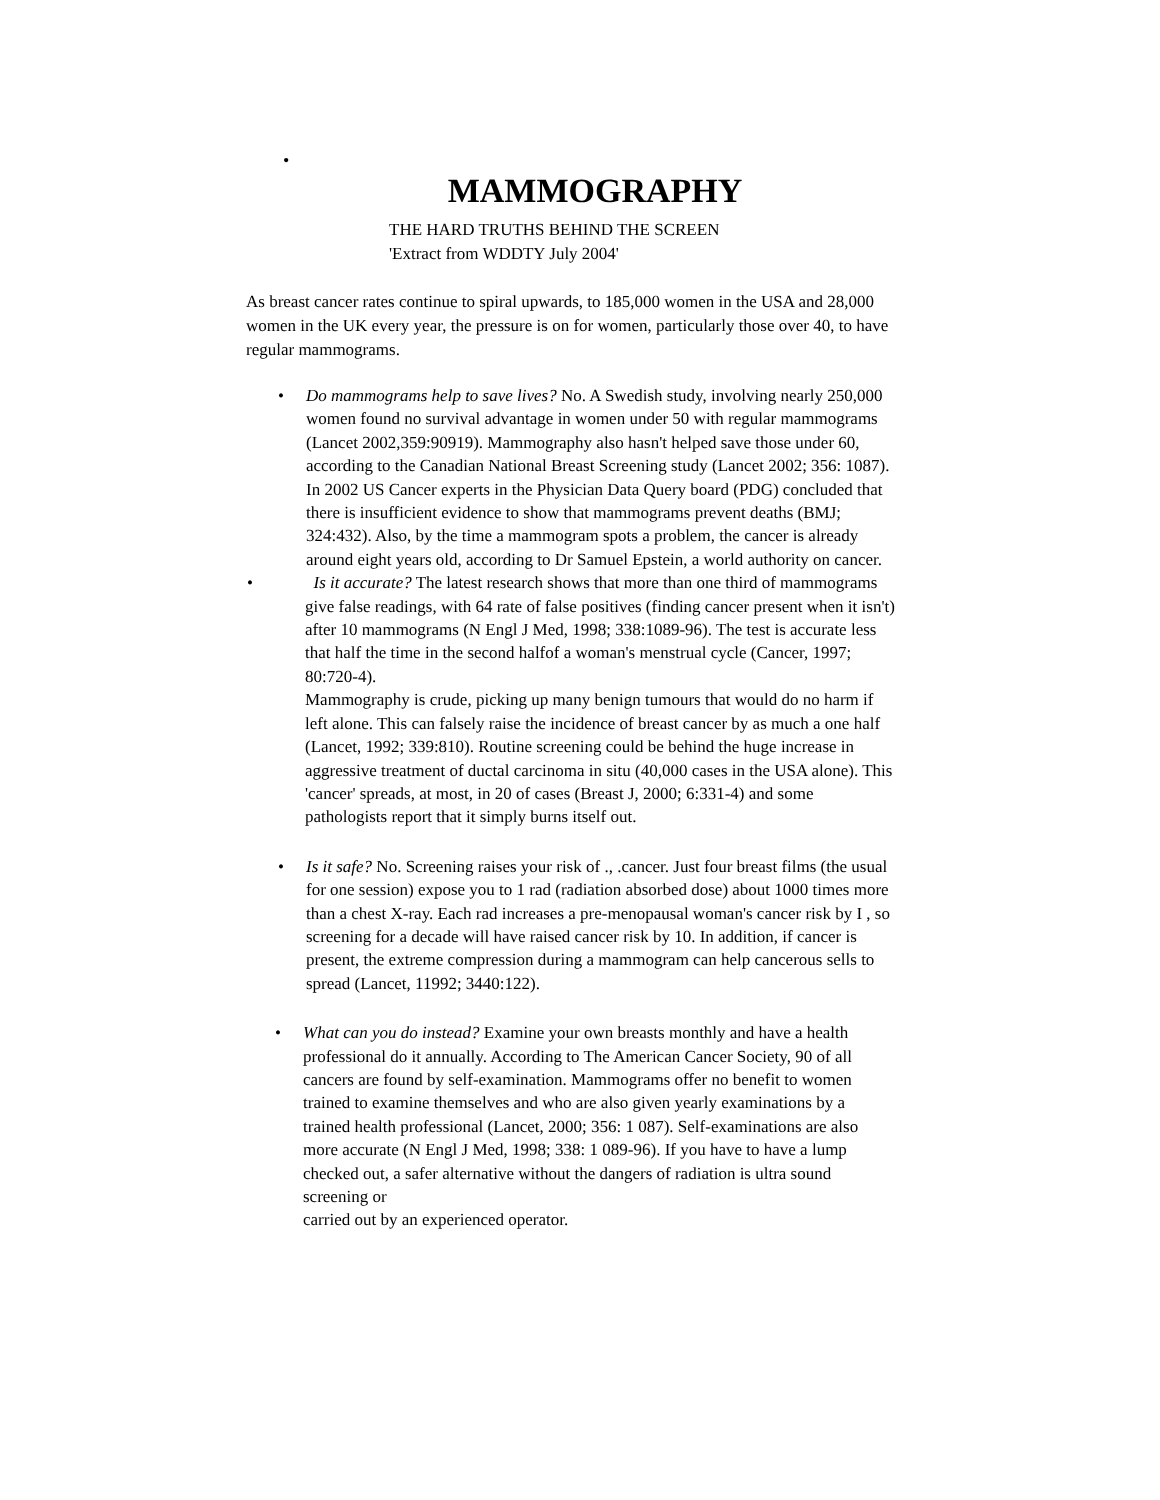•
MAMMOGRAPHY
THE HARD TRUTHS BEHIND THE SCREEN
'Extract from WDDTY July 2004'
As breast cancer rates continue to spiral upwards, to 185,000 women in the USA and 28,000 women in the UK every year, the pressure is on for women, particularly those over 40, to have regular mammograms.
•
Do mammograms help to save lives? No. A Swedish study, involving nearly 250,000 women found no survival advantage in women under 50 with regular mammograms (Lancet 2002,359:90919). Mammography also hasn't helped save those under 60, according to the Canadian National Breast Screening study (Lancet 2002; 356: 1087). In 2002 US Cancer experts in the Physician Data Query board (PDG) concluded that there is insufficient evidence to show that mammograms prevent deaths (BMJ; 324:432). Also, by the time a mammogram spots a problem, the cancer is already around eight years old, according to Dr Samuel Epstein, a world authority on cancer.
•
Is it accurate? The latest research shows that more than one third of mammograms give false readings, with 64 rate of false positives (finding cancer present when it isn't) after 10 mammograms (N Engl J Med, 1998; 338:1089-96). The test is accurate less that half the time in the second halfof a woman's menstrual cycle (Cancer, 1997; 80:720-4).
Mammography is crude, picking up many benign tumours that would do no harm if left alone. This can falsely raise the incidence of breast cancer by as much a one half (Lancet, 1992; 339:810). Routine screening could be behind the huge increase in aggressive treatment of ductal carcinoma in situ (40,000 cases in the USA alone). This 'cancer' spreads, at most, in 20 of cases (Breast J, 2000; 6:331-4) and some pathologists report that it simply burns itself out.
•
Is it safe? No. Screening raises your risk of ., .cancer. Just four breast films (the usual for one session) expose you to 1 rad (radiation absorbed dose) about 1000 times more than a chest X-ray. Each rad increases a pre-menopausal woman's cancer risk by I , so screening for a decade will have raised cancer risk by 10. In addition, if cancer is present, the extreme compression during a mammogram can help cancerous sells to spread (Lancet, 11992; 3440:122).
•
What can you do instead? Examine your own breasts monthly and have a health professional do it annually. According to The American Cancer Society, 90 of all cancers are found by self-examination. Mammograms offer no benefit to women trained to examine themselves and who are also given yearly examinations by a trained health professional (Lancet, 2000; 356: 1 087). Self-examinations are also more accurate (N Engl J Med, 1998; 338: 1 089-96). If you have to have a lump checked out, a safer alternative without the dangers of radiation is ultra sound screening or
carried out by an experienced operator.